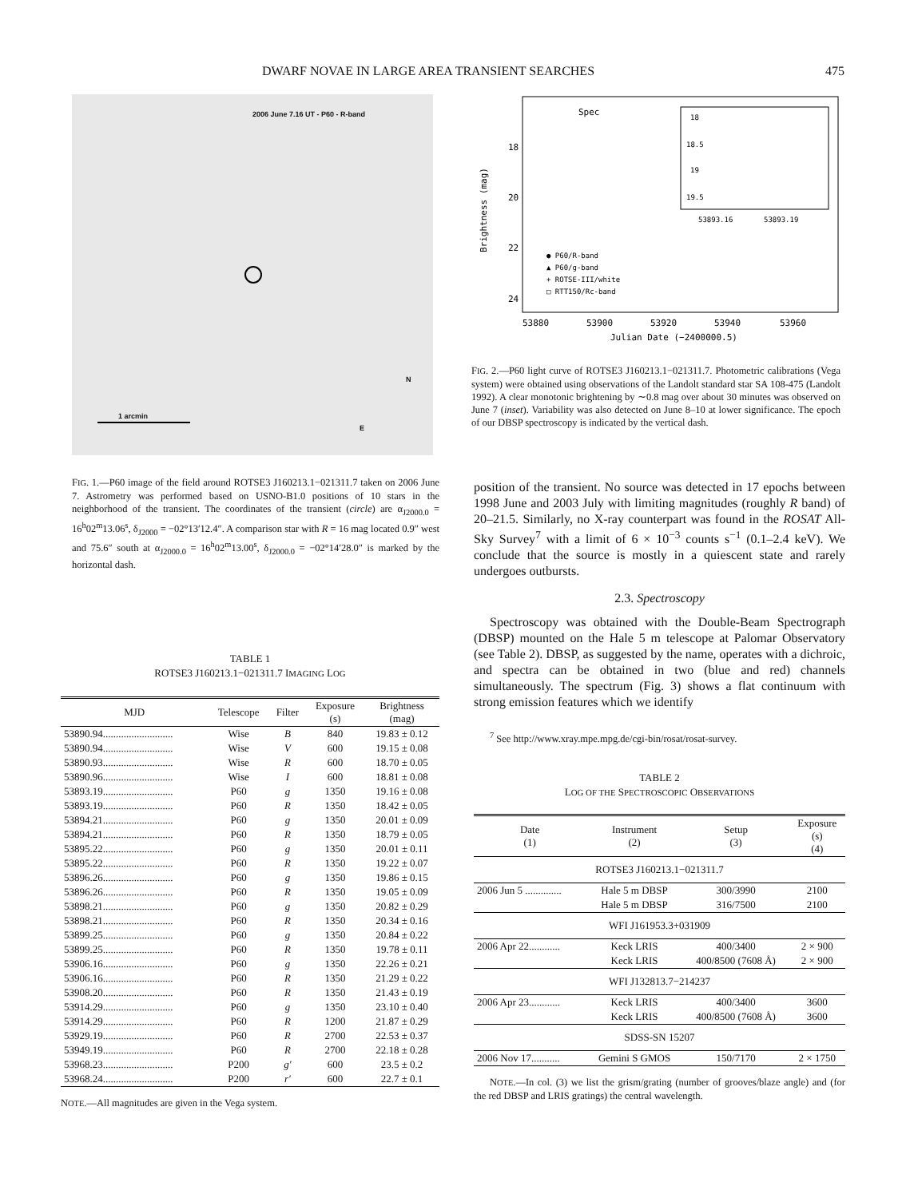DWARF NOVAE IN LARGE AREA TRANSIENT SEARCHES 475
2006 June 7.16 UT - P60 - R-band
1 arcmin
N
E
FIG. 1.—P60 image of the field around ROTSE3 J160213.1−021311.7 taken on 2006 June 7. Astrometry was performed based on USNO-B1.0 positions of 10 stars in the neighborhood of the transient. The coordinates of the transient (circle) are α<sub>J2000.0</sub> = 16<sup>h</sup>02<sup>m</sup>13.06<sup>s</sup>, δ<sub>J2000</sub> = −02°13′12.4″. A comparison star with R = 16 mag located 0.9″ west and 75.6″ south at α<sub>J2000.0</sub> = 16<sup>h</sup>02<sup>m</sup>13.00<sup>s</sup>, δ<sub>J2000.0</sub> = −02°14′28.0″ is marked by the horizontal dash.
TABLE 1
ROTSE3 J160213.1−021311.7 IMAGING LOG
| MJD | Telescope | Filter | Exposure (s) | Brightness (mag) |
| --- | --- | --- | --- | --- |
| 53890.94........................... | Wise | B | 840 | 19.83 ± 0.12 |
| 53890.94........................... | Wise | V | 600 | 19.15 ± 0.08 |
| 53890.93........................... | Wise | R | 600 | 18.70 ± 0.05 |
| 53890.96........................... | Wise | I | 600 | 18.81 ± 0.08 |
| 53893.19........................... | P60 | g | 1350 | 19.16 ± 0.08 |
| 53893.19........................... | P60 | R | 1350 | 18.42 ± 0.05 |
| 53894.21........................... | P60 | g | 1350 | 20.01 ± 0.09 |
| 53894.21........................... | P60 | R | 1350 | 18.79 ± 0.05 |
| 53895.22........................... | P60 | g | 1350 | 20.01 ± 0.11 |
| 53895.22........................... | P60 | R | 1350 | 19.22 ± 0.07 |
| 53896.26........................... | P60 | g | 1350 | 19.86 ± 0.15 |
| 53896.26........................... | P60 | R | 1350 | 19.05 ± 0.09 |
| 53898.21........................... | P60 | g | 1350 | 20.82 ± 0.29 |
| 53898.21........................... | P60 | R | 1350 | 20.34 ± 0.16 |
| 53899.25........................... | P60 | g | 1350 | 20.84 ± 0.22 |
| 53899.25........................... | P60 | R | 1350 | 19.78 ± 0.11 |
| 53906.16........................... | P60 | g | 1350 | 22.26 ± 0.21 |
| 53906.16........................... | P60 | R | 1350 | 21.29 ± 0.22 |
| 53908.20........................... | P60 | R | 1350 | 21.43 ± 0.19 |
| 53914.29........................... | P60 | g | 1350 | 23.10 ± 0.40 |
| 53914.29........................... | P60 | R | 1200 | 21.87 ± 0.29 |
| 53929.19........................... | P60 | R | 2700 | 22.53 ± 0.37 |
| 53949.19........................... | P60 | R | 2700 | 22.18 ± 0.28 |
| 53968.23........................... | P200 | g′ | 600 | 23.5 ± 0.2 |
| 53968.24........................... | P200 | r′ | 600 | 22.7 ± 0.1 |
NOTE.—All magnitudes are given in the Vega system.
Spec
18
20
22
24
53880
53900
53920
53940
53960
Julian Date (−2400000.5)
Brightness (mag)
18
18.5
19
19.5
53893.16
53893.19
● P60/R-band
▲ P60/g-band
+ ROTSE-III/white
□ RTT150/Rc-band
FIG. 2.—P60 light curve of ROTSE3 J160213.1−021311.7. Photometric calibrations (Vega system) were obtained using observations of the Landolt standard star SA 108-475 (Landolt 1992). A clear monotonic brightening by ∼0.8 mag over about 30 minutes was observed on June 7 (inset). Variability was also detected on June 8–10 at lower significance. The epoch of our DBSP spectroscopy is indicated by the vertical dash.
position of the transient. No source was detected in 17 epochs between 1998 June and 2003 July with limiting magnitudes (roughly R band) of 20–21.5. Similarly, no X-ray counterpart was found in the ROSAT All-Sky Survey<sup>7</sup> with a limit of 6 × 10<sup>−3</sup> counts s<sup>−1</sup> (0.1–2.4 keV). We conclude that the source is mostly in a quiescent state and rarely undergoes outbursts.
2.3. Spectroscopy
Spectroscopy was obtained with the Double-Beam Spectrograph (DBSP) mounted on the Hale 5 m telescope at Palomar Observatory (see Table 2). DBSP, as suggested by the name, operates with a dichroic, and spectra can be obtained in two (blue and red) channels simultaneously. The spectrum (Fig. 3) shows a flat continuum with strong emission features which we identify
<sup>7</sup> See http://www.xray.mpe.mpg.de/cgi-bin/rosat/rosat-survey.
TABLE 2
LOG OF THE SPECTROSCOPIC OBSERVATIONS
| Date (1) | Instrument (2) | Setup (3) | Exposure (s) (4) |
| --- | --- | --- | --- |
| ROTSE3 J160213.1−021311.7 | | | |
| 2006 Jun 5 .............. | Hale 5 m DBSP | 300/3990 | 2100 |
| | Hale 5 m DBSP | 316/7500 | 2100 |
| WFI J161953.3+031909 | | | |
| 2006 Apr 22............ | Keck LRIS | 400/3400 | 2 × 900 |
| | Keck LRIS | 400/8500 (7608 Å) | 2 × 900 |
| WFI J132813.7−214237 | | | |
| 2006 Apr 23............ | Keck LRIS | 400/3400 | 3600 |
| | Keck LRIS | 400/8500 (7608 Å) | 3600 |
| SDSS-SN 15207 | | | |
| 2006 Nov 17........... | Gemini S GMOS | 150/7170 | 2 × 1750 |
NOTE.—In col. (3) we list the grism/grating (number of grooves/blaze angle) and (for the red DBSP and LRIS gratings) the central wavelength.